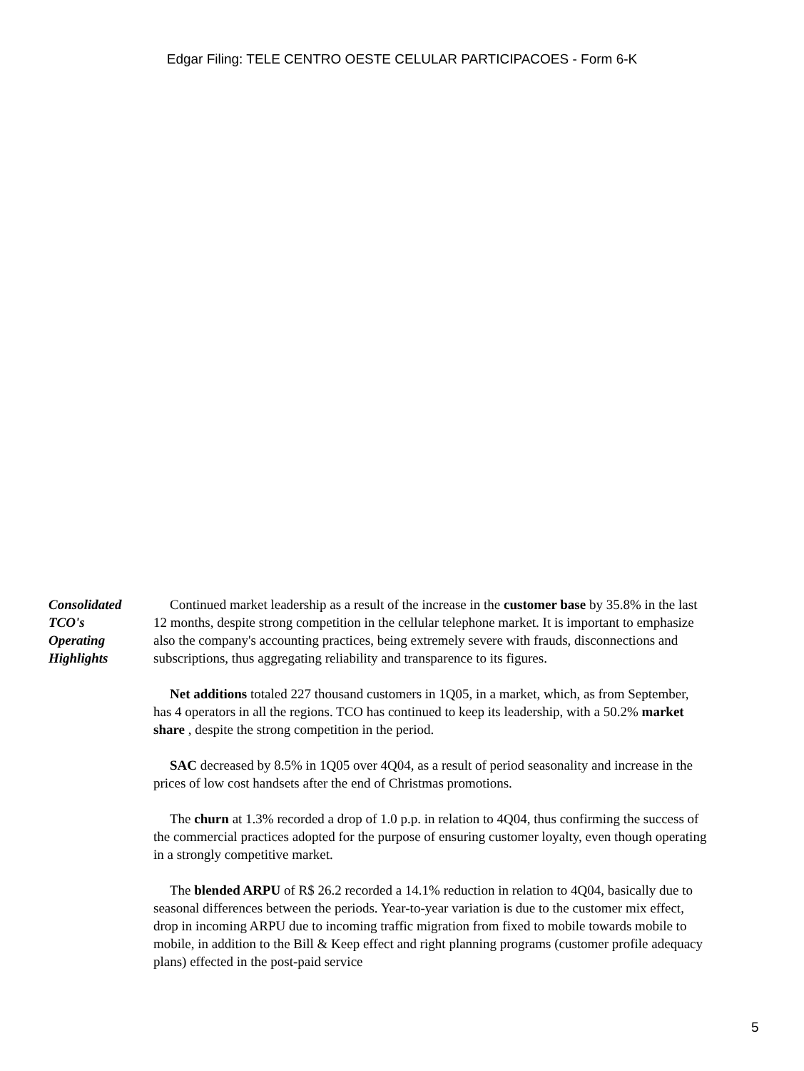Edgar Filing: TELE CENTRO OESTE CELULAR PARTICIPACOES - Form 6-K
Consolidated
TCO's
Operating
Highlights
Continued market leadership as a result of the increase in the customer base by 35.8% in the last 12 months, despite strong competition in the cellular telephone market. It is important to emphasize also the company's accounting practices, being extremely severe with frauds, disconnections and subscriptions, thus aggregating reliability and transparence to its figures.
Net additions totaled 227 thousand customers in 1Q05, in a market, which, as from September, has 4 operators in all the regions. TCO has continued to keep its leadership, with a 50.2% market share , despite the strong competition in the period.
SAC decreased by 8.5% in 1Q05 over 4Q04, as a result of period seasonality and increase in the prices of low cost handsets after the end of Christmas promotions.
The churn at 1.3% recorded a drop of 1.0 p.p. in relation to 4Q04, thus confirming the success of the commercial practices adopted for the purpose of ensuring customer loyalty, even though operating in a strongly competitive market.
The blended ARPU of R$ 26.2 recorded a 14.1% reduction in relation to 4Q04, basically due to seasonal differences between the periods. Year-to-year variation is due to the customer mix effect, drop in incoming ARPU due to incoming traffic migration from fixed to mobile towards mobile to mobile, in addition to the Bill & Keep effect and right planning programs (customer profile adequacy plans) effected in the post-paid service
5